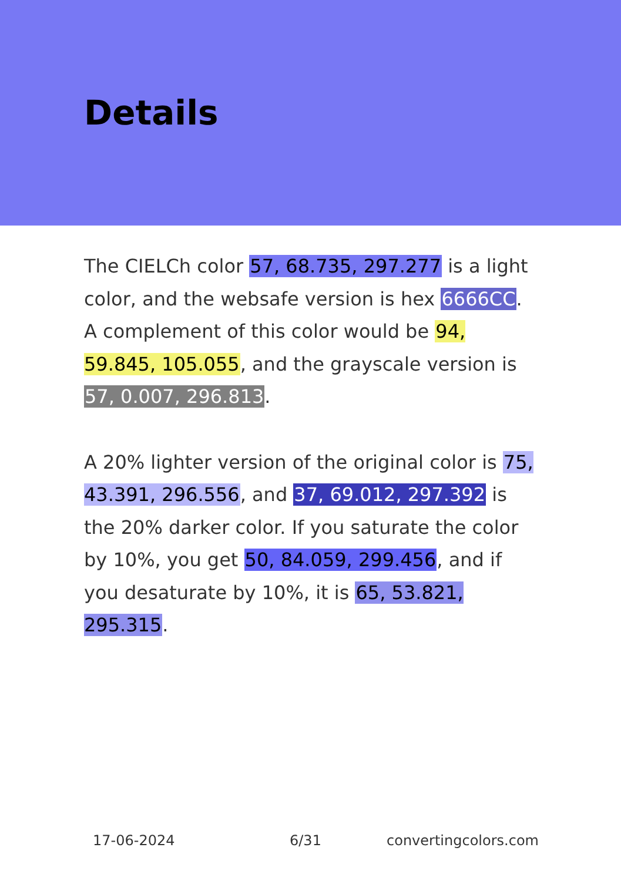Details
The CIELCh color 57, 68.735, 297.277 is a light color, and the websafe version is hex 6666CC. A complement of this color would be 94, 59.845, 105.055, and the grayscale version is 57, 0.007, 296.813.
A 20% lighter version of the original color is 75, 43.391, 296.556, and 37, 69.012, 297.392 is the 20% darker color. If you saturate the color by 10%, you get 50, 84.059, 299.456, and if you desaturate by 10%, it is 65, 53.821, 295.315.
17-06-2024 6/31 convertingcolors.com